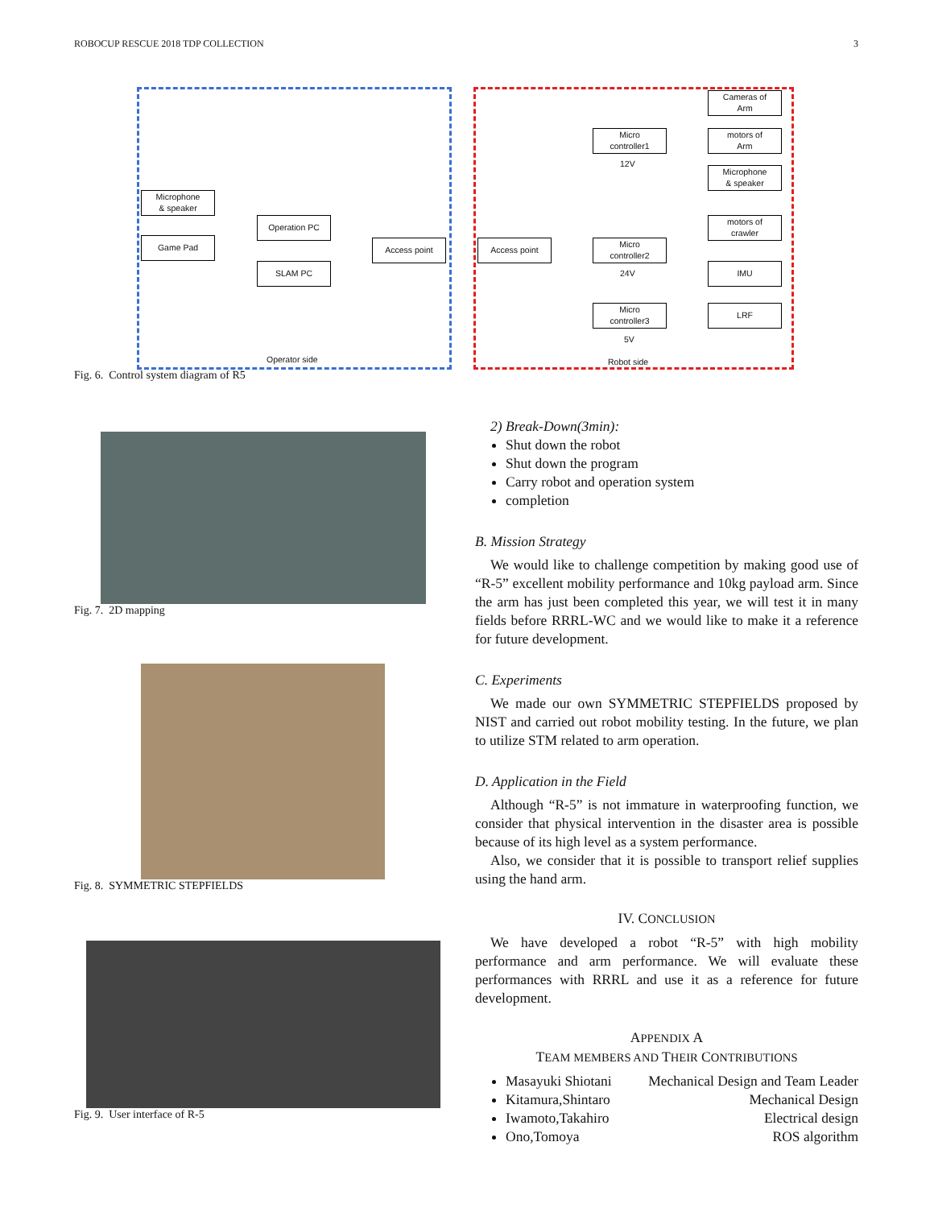ROBOCUP RESCUE 2018 TDP COLLECTION 3
Microphone
& speaker
Game Pad
Operation PC
SLAM PC
Access point Access point
Micro
controller1
12V
Micro
controller2
24V
Micro
controller3
5V
Cameras of
Arm
motors of
Arm
Microphone
& speaker
motors of
crawler
IMU
LRF
Operator side Robot side
Fig. 6. Control system diagram of R5
Fig. 7. 2D mapping
Fig. 8. SYMMETRIC STEPFIELDS
Fig. 9. User interface of R-5
2) Break-Down(3min):
Shut down the robot
Shut down the program
Carry robot and operation system
completion
B. Mission Strategy
We would like to challenge competition by making good use of “R-5” excellent mobility performance and 10kg payload arm. Since the arm has just been completed this year, we will test it in many fields before RRRL-WC and we would like to make it a reference for future development.
C. Experiments
We made our own SYMMETRIC STEPFIELDS proposed by NIST and carried out robot mobility testing. In the future, we plan to utilize STM related to arm operation.
D. Application in the Field
Although “R-5” is not immature in waterproofing function, we consider that physical intervention in the disaster area is possible because of its high level as a system performance.
Also, we consider that it is possible to transport relief supplies using the hand arm.
IV. CONCLUSION
We have developed a robot “R-5” with high mobility performance and arm performance. We will evaluate these performances with RRRL and use it as a reference for future development.
APPENDIX A
TEAM MEMBERS AND THEIR CONTRIBUTIONS
Masayuki Shiotani Mechanical Design and Team Leader
Kitamura,Shintaro Mechanical Design
Iwamoto,Takahiro Electrical design
Ono,Tomoya ROS algorithm